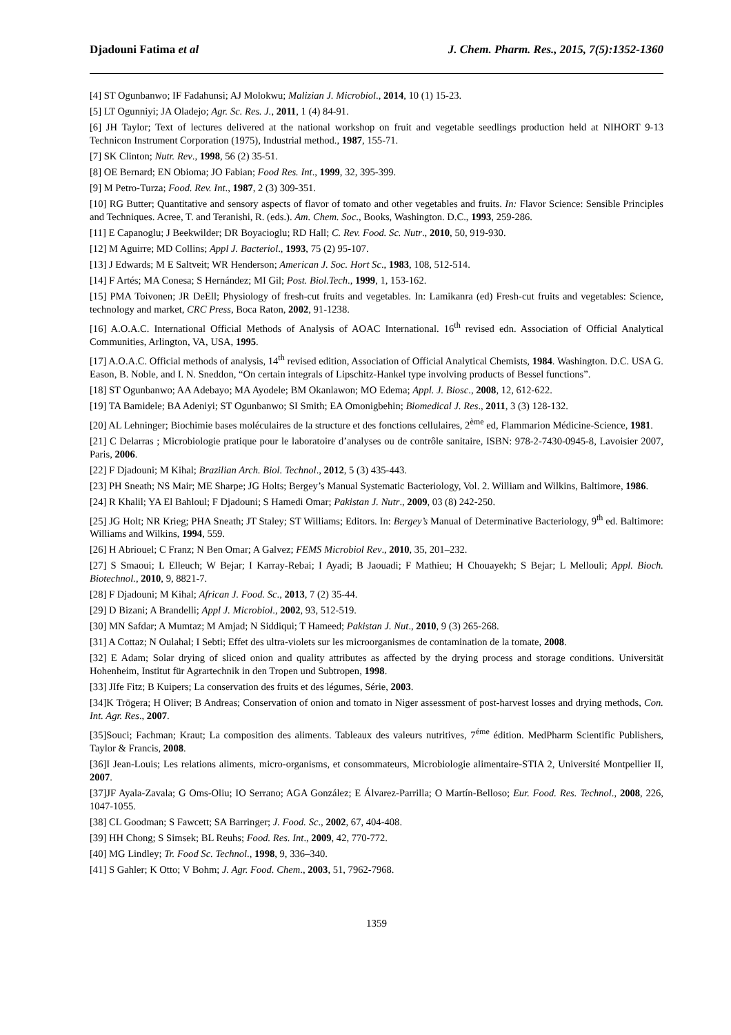Djadouni Fatima et al J. Chem. Pharm. Res., 2015, 7(5):1352-1360
[4] ST Ogunbanwo; IF Fadahunsi; AJ Molokwu; Malizian J. Microbiol., 2014, 10 (1) 15-23.
[5] LT Ogunniyi; JA Oladejo; Agr. Sc. Res. J., 2011, 1 (4) 84-91.
[6] JH Taylor; Text of lectures delivered at the national workshop on fruit and vegetable seedlings production held at NIHORT 9-13 Technicon Instrument Corporation (1975), Industrial method., 1987, 155-71.
[7] SK Clinton; Nutr. Rev., 1998, 56 (2) 35-51.
[8] OE Bernard; EN Obioma; JO Fabian; Food Res. Int., 1999, 32, 395-399.
[9] M Petro-Turza; Food. Rev. Int., 1987, 2 (3) 309-351.
[10] RG Butter; Quantitative and sensory aspects of flavor of tomato and other vegetables and fruits. In: Flavor Science: Sensible Principles and Techniques. Acree, T. and Teranishi, R. (eds.). Am. Chem. Soc., Books, Washington. D.C., 1993, 259-286.
[11] E Capanoglu; J Beekwilder; DR Boyacioglu; RD Hall; C. Rev. Food. Sc. Nutr., 2010, 50, 919-930.
[12] M Aguirre; MD Collins; Appl J. Bacteriol., 1993, 75 (2) 95-107.
[13] J Edwards; M E Saltveit; WR Henderson; American J. Soc. Hort Sc., 1983, 108, 512-514.
[14] F Artés; MA Conesa; S Hernández; MI Gil; Post. Biol.Tech., 1999, 1, 153-162.
[15] PMA Toivonen; JR DeEll; Physiology of fresh-cut fruits and vegetables. In: Lamikanra (ed) Fresh-cut fruits and vegetables: Science, technology and market, CRC Press, Boca Raton, 2002, 91-1238.
[16] A.O.A.C. International Official Methods of Analysis of AOAC International. 16<sup>th</sup> revised edn. Association of Official Analytical Communities, Arlington, VA, USA, 1995.
[17] A.O.A.C. Official methods of analysis, 14<sup>th</sup> revised edition, Association of Official Analytical Chemists, 1984. Washington. D.C. USA G. Eason, B. Noble, and I. N. Sneddon, “On certain integrals of Lipschitz-Hankel type involving products of Bessel functions”.
[18] ST Ogunbanwo; AA Adebayo; MA Ayodele; BM Okanlawon; MO Edema; Appl. J. Biosc., 2008, 12, 612-622.
[19] TA Bamidele; BA Adeniyi; ST Ogunbanwo; SI Smith; EA Omonigbehin; Biomedical J. Res., 2011, 3 (3) 128-132.
[20] AL Lehninger; Biochimie bases moléculaires de la structure et des fonctions cellulaires, 2<sup>ème</sup> ed, Flammarion Médicine-Science, 1981.
[21] C Delarras ; Microbiologie pratique pour le laboratoire d’analyses ou de contrôle sanitaire, ISBN: 978-2-7430-0945-8, Lavoisier 2007, Paris, 2006.
[22] F Djadouni; M Kihal; Brazilian Arch. Biol. Technol., 2012, 5 (3) 435-443.
[23] PH Sneath; NS Mair; ME Sharpe; JG Holts; Bergey’s Manual Systematic Bacteriology, Vol. 2. William and Wilkins, Baltimore, 1986.
[24] R Khalil; YA El Bahloul; F Djadouni; S Hamedi Omar; Pakistan J. Nutr., 2009, 03 (8) 242-250.
[25] JG Holt; NR Krieg; PHA Sneath; JT Staley; ST Williams; Editors. In: Bergey’s Manual of Determinative Bacteriology, 9<sup>th</sup> ed. Baltimore: Williams and Wilkins, 1994, 559.
[26] H Abriouel; C Franz; N Ben Omar; A Galvez; FEMS Microbiol Rev., 2010, 35, 201–232.
[27] S Smaoui; L Elleuch; W Bejar; I Karray-Rebai; I Ayadi; B Jaouadi; F Mathieu; H Chouayekh; S Bejar; L Mellouli; Appl. Bioch. Biotechnol., 2010, 9, 8821-7.
[28] F Djadouni; M Kihal; African J. Food. Sc., 2013, 7 (2) 35-44.
[29] D Bizani; A Brandelli; Appl J. Microbiol., 2002, 93, 512-519.
[30] MN Safdar; A Mumtaz; M Amjad; N Siddiqui; T Hameed; Pakistan J. Nut., 2010, 9 (3) 265-268.
[31] A Cottaz; N Oulahal; I Sebti; Effet des ultra-violets sur les microorganismes de contamination de la tomate, 2008.
[32] E Adam; Solar drying of sliced onion and quality attributes as affected by the drying process and storage conditions. Universität Hohenheim, Institut für Agrartechnik in den Tropen und Subtropen, 1998.
[33] JIfe Fitz; B Kuipers; La conservation des fruits et des légumes, Série, 2003.
[34]K Trögera; H Oliver; B Andreas; Conservation of onion and tomato in Niger assessment of post-harvest losses and drying methods, Con. Int. Agr. Res., 2007.
[35]Souci; Fachman; Kraut; La composition des aliments. Tableaux des valeurs nutritives, 7<sup>éme</sup> édition. MedPharm Scientific Publishers, Taylor & Francis, 2008.
[36]I Jean-Louis; Les relations aliments, micro-organisms, et consommateurs, Microbiologie alimentaire-STIA 2, Université Montpellier II, 2007.
[37]JF Ayala-Zavala; G Oms-Oliu; IO Serrano; AGA González; E Álvarez-Parrilla; O Martín-Belloso; Eur. Food. Res. Technol., 2008, 226, 1047-1055.
[38] CL Goodman; S Fawcett; SA Barringer; J. Food. Sc., 2002, 67, 404-408.
[39] HH Chong; S Simsek; BL Reuhs; Food. Res. Int., 2009, 42, 770-772.
[40] MG Lindley; Tr. Food Sc. Technol., 1998, 9, 336–340.
[41] S Gahler; K Otto; V Bohm; J. Agr. Food. Chem., 2003, 51, 7962-7968.
1359